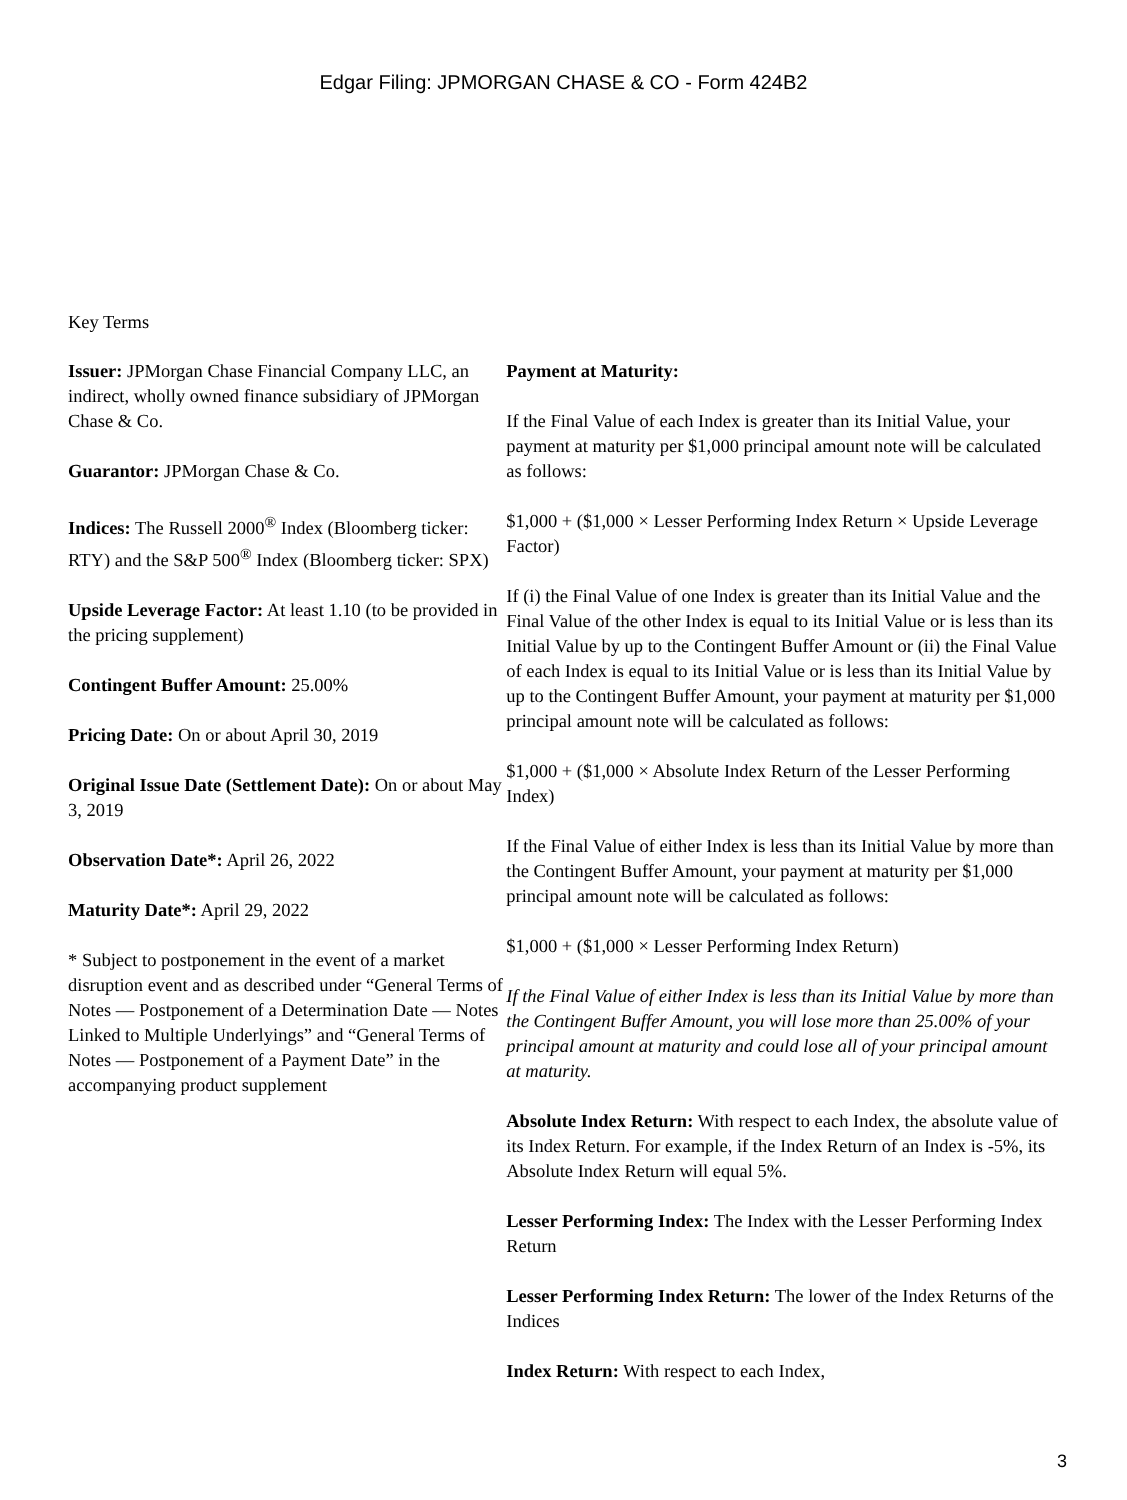Edgar Filing: JPMORGAN CHASE & CO - Form 424B2
Key Terms
Issuer: JPMorgan Chase Financial Company LLC, an indirect, wholly owned finance subsidiary of JPMorgan Chase & Co.
Guarantor: JPMorgan Chase & Co.
Indices: The Russell 2000<sup>®</sup> Index (Bloomberg ticker: RTY) and the S&P 500<sup>®</sup> Index (Bloomberg ticker: SPX)
Upside Leverage Factor: At least 1.10 (to be provided in the pricing supplement)
Contingent Buffer Amount: 25.00%
Pricing Date: On or about April 30, 2019
Original Issue Date (Settlement Date): On or about May 3, 2019
Observation Date*: April 26, 2022
Maturity Date*: April 29, 2022
* Subject to postponement in the event of a market disruption event and as described under “General Terms of Notes — Postponement of a Determination Date — Notes Linked to Multiple Underlyings” and “General Terms of Notes — Postponement of a Payment Date” in the accompanying product supplement
Payment at Maturity:
If the Final Value of each Index is greater than its Initial Value, your payment at maturity per $1,000 principal amount note will be calculated as follows:
$1,000 + ($1,000 × Lesser Performing Index Return × Upside Leverage Factor)
If (i) the Final Value of one Index is greater than its Initial Value and the Final Value of the other Index is equal to its Initial Value or is less than its Initial Value by up to the Contingent Buffer Amount or (ii) the Final Value of each Index is equal to its Initial Value or is less than its Initial Value by up to the Contingent Buffer Amount, your payment at maturity per $1,000 principal amount note will be calculated as follows:
$1,000 + ($1,000 × Absolute Index Return of the Lesser Performing Index)
If the Final Value of either Index is less than its Initial Value by more than the Contingent Buffer Amount, your payment at maturity per $1,000 principal amount note will be calculated as follows:
$1,000 + ($1,000 × Lesser Performing Index Return)
If the Final Value of either Index is less than its Initial Value by more than the Contingent Buffer Amount, you will lose more than 25.00% of your principal amount at maturity and could lose all of your principal amount at maturity.
Absolute Index Return: With respect to each Index, the absolute value of its Index Return. For example, if the Index Return of an Index is -5%, its Absolute Index Return will equal 5%.
Lesser Performing Index: The Index with the Lesser Performing Index Return
Lesser Performing Index Return: The lower of the Index Returns of the Indices
Index Return: With respect to each Index,
3